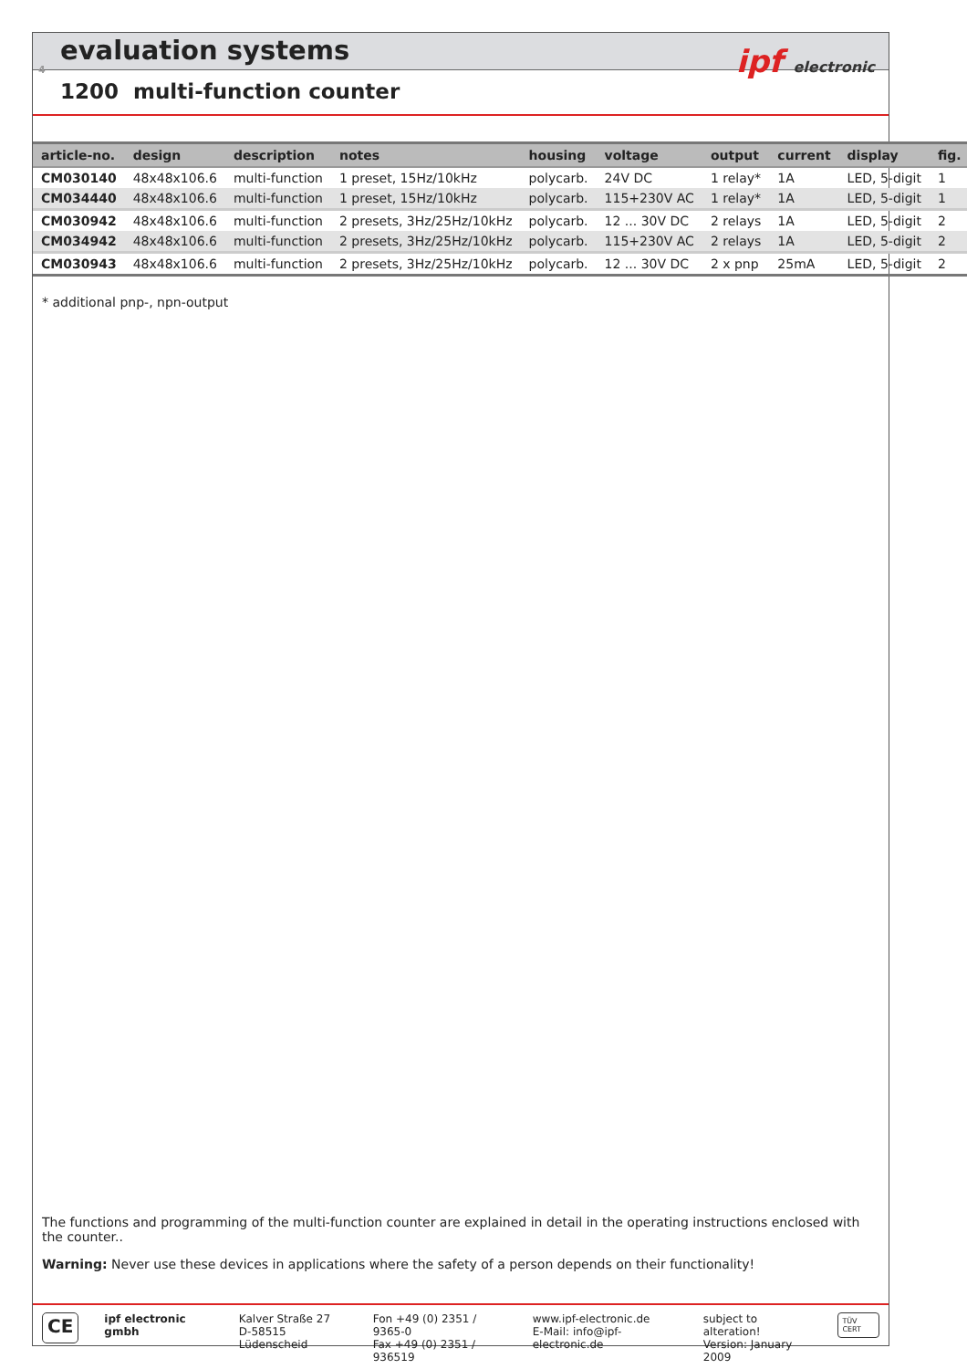evaluation systems
4
1200 multi-function counter
ipf electronic
| article-no. | design | description | notes | housing | voltage | output | current | display | fig. |
| --- | --- | --- | --- | --- | --- | --- | --- | --- | --- |
| CM030140 | 48x48x106.6 | multi-function | 1 preset, 15Hz/10kHz | polycarb. | 24V DC | 1 relay* | 1A | LED, 5-digit | 1 |
| CM034440 | 48x48x106.6 | multi-function | 1 preset, 15Hz/10kHz | polycarb. | 115+230V AC | 1 relay* | 1A | LED, 5-digit | 1 |
| CM030942 | 48x48x106.6 | multi-function | 2 presets, 3Hz/25Hz/10kHz | polycarb. | 12 ... 30V DC | 2 relays | 1A | LED, 5-digit | 2 |
| CM034942 | 48x48x106.6 | multi-function | 2 presets, 3Hz/25Hz/10kHz | polycarb. | 115+230V AC | 2 relays | 1A | LED, 5-digit | 2 |
| CM030943 | 48x48x106.6 | multi-function | 2 presets, 3Hz/25Hz/10kHz | polycarb. | 12 ... 30V DC | 2 x pnp | 25mA | LED, 5-digit | 2 |
* additional pnp-, npn-output
The functions and programming of the multi-function counter are explained in detail in the operating instructions enclosed with the counter..
Warning: Never use these devices in applications where the safety of a person depends on their functionality!
CE
ipf electronic gmbh Kalver Straße 27
D-58515 Lüdenscheid
Fon +49 (0) 2351 / 9365-0
Fax +49 (0) 2351 / 936519
www.ipf-electronic.de
E-Mail: info@ipf-electronic.de
subject to alteration!
Version: January 2009
TÜV CERT